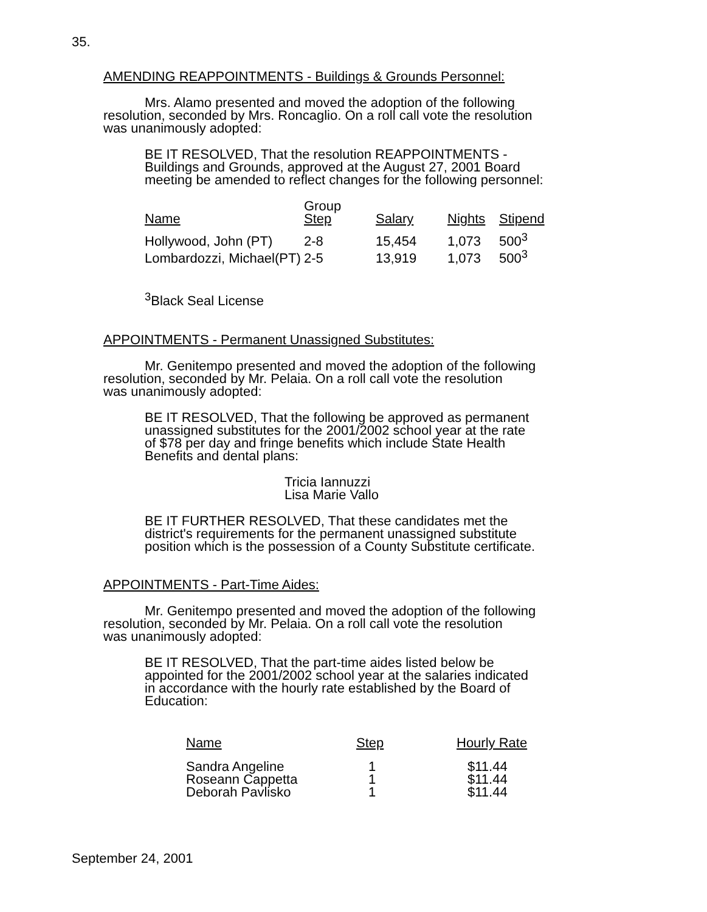35.
AMENDING REAPPOINTMENTS - Buildings & Grounds Personnel:
Mrs. Alamo presented and moved the adoption of the following
resolution, seconded by Mrs. Roncaglio. On a roll call vote the resolution
was unanimously adopted:
BE IT RESOLVED, That the resolution REAPPOINTMENTS -
Buildings and Grounds, approved at the August 27, 2001 Board
meeting be amended to reflect changes for the following personnel:
| Name | Group Step | Salary | Nights | Stipend |
| --- | --- | --- | --- | --- |
| Hollywood, John (PT) | 2-8 | 15,454 | 1,073 | 500<sup>3</sup> |
| Lombardozzi, Michael(PT) | 2-5 | 13,919 | 1,073 | 500<sup>3</sup> |
<sup>3</sup> Black Seal License
APPOINTMENTS - Permanent Unassigned Substitutes:
Mr. Genitempo presented and moved the adoption of the following
resolution, seconded by Mr. Pelaia. On a roll call vote the resolution
was unanimously adopted:
BE IT RESOLVED, That the following be approved as permanent
unassigned substitutes for the 2001/2002 school year at the rate
of $78 per day and fringe benefits which include State Health
Benefits and dental plans:
Tricia Iannuzzi
Lisa Marie Vallo
BE IT FURTHER RESOLVED, That these candidates met the
district's requirements for the permanent unassigned substitute
position which is the possession of a County Substitute certificate.
APPOINTMENTS - Part-Time Aides:
Mr. Genitempo presented and moved the adoption of the following
resolution, seconded by Mr. Pelaia. On a roll call vote the resolution
was unanimously adopted:
BE IT RESOLVED, That the part-time aides listed below be
appointed for the 2001/2002 school year at the salaries indicated
in accordance with the hourly rate established by the Board of
Education:
| Name | Step | Hourly Rate |
| --- | --- | --- |
| Sandra Angeline | 1 | $11.44 |
| Roseann Cappetta | 1 | $11.44 |
| Deborah Pavlisko | 1 | $11.44 |
September 24, 2001